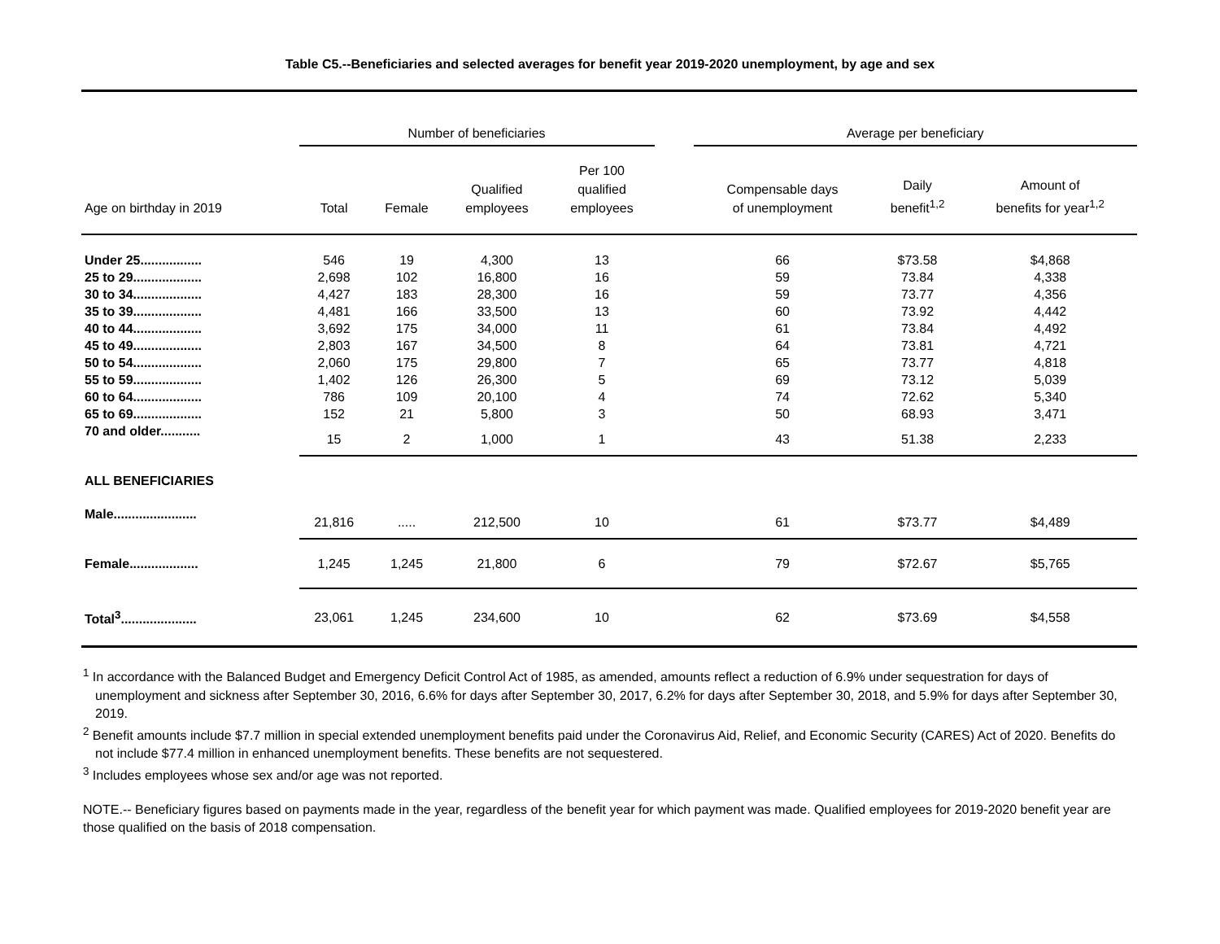Table C5.--Beneficiaries and selected averages for benefit year 2019-2020 unemployment, by age and sex
| | Number of beneficiaries | | | | | Average per beneficiary | | |
| --- | --- | --- | --- | --- | --- | --- | --- | --- |
| Age on birthday in 2019 | Total | Female | Qualified employees | Per 100 qualified employees | | Compensable days of unemployment | Daily benefit<sup>1,2</sup> | Amount of benefits for year<sup>1,2</sup> |
| Under 25................. | 546 | 19 | 4,300 | 13 | | 66 | $73.58 | $4,868 |
| 25 to 29................... | 2,698 | 102 | 16,800 | 16 | | 59 | 73.84 | 4,338 |
| 30 to 34................... | 4,427 | 183 | 28,300 | 16 | | 59 | 73.77 | 4,356 |
| 35 to 39................... | 4,481 | 166 | 33,500 | 13 | | 60 | 73.92 | 4,442 |
| 40 to 44................... | 3,692 | 175 | 34,000 | 11 | | 61 | 73.84 | 4,492 |
| 45 to 49................... | 2,803 | 167 | 34,500 | 8 | | 64 | 73.81 | 4,721 |
| 50 to 54................... | 2,060 | 175 | 29,800 | 7 | | 65 | 73.77 | 4,818 |
| 55 to 59................... | 1,402 | 126 | 26,300 | 5 | | 69 | 73.12 | 5,039 |
| 60 to 64................... | 786 | 109 | 20,100 | 4 | | 74 | 72.62 | 5,340 |
| 65 to 69................... | 152 | 21 | 5,800 | 3 | | 50 | 68.93 | 3,471 |
| 70 and older........... | 15 | 2 | 1,000 | 1 | | 43 | 51.38 | 2,233 |
| ALL BENEFICIARIES | | | | | | | | |
| Male....................... | 21,816 | ..... | 212,500 | 10 | | 61 | $73.77 | $4,489 |
| Female................... | 1,245 | 1,245 | 21,800 | 6 | | 79 | $72.67 | $5,765 |
| Total<sup>3</sup>..................... | 23,061 | 1,245 | 234,600 | 10 | | 62 | $73.69 | $4,558 |
<sup>1</sup> In accordance with the Balanced Budget and Emergency Deficit Control Act of 1985, as amended, amounts reflect a reduction of 6.9% under sequestration for days of unemployment and sickness after September 30, 2016, 6.6% for days after September 30, 2017, 6.2% for days after September 30, 2018, and 5.9% for days after September 30, 2019.
<sup>2</sup> Benefit amounts include $7.7 million in special extended unemployment benefits paid under the Coronavirus Aid, Relief, and Economic Security (CARES) Act of 2020. Benefits do not include $77.4 million in enhanced unemployment benefits. These benefits are not sequestered.
<sup>3</sup> Includes employees whose sex and/or age was not reported.
NOTE.-- Beneficiary figures based on payments made in the year, regardless of the benefit year for which payment was made. Qualified employees for 2019-2020 benefit year are those qualified on the basis of 2018 compensation.